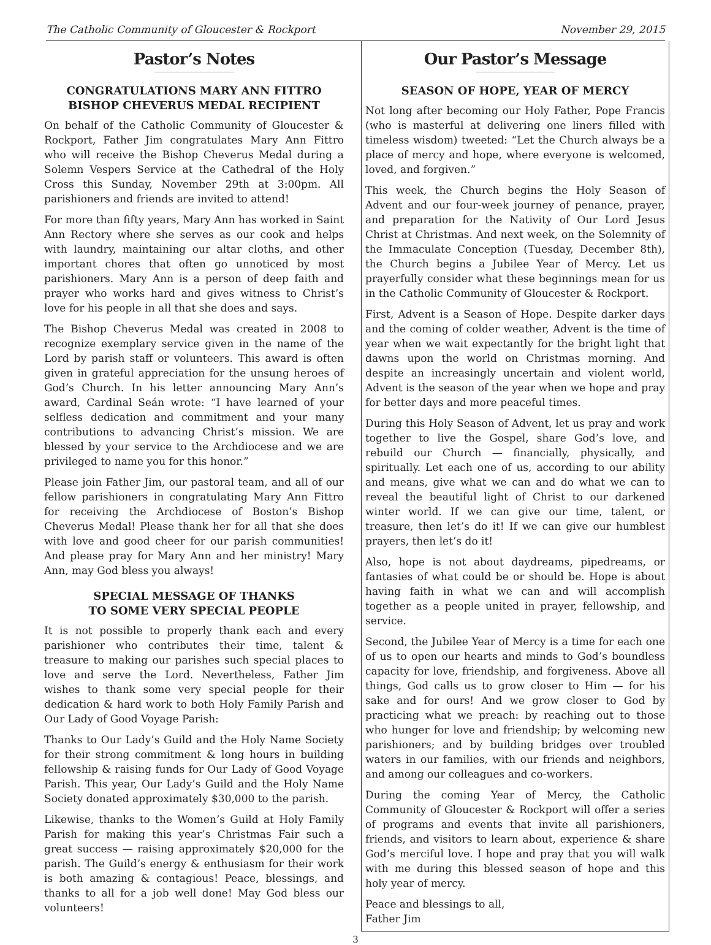The Catholic Community of Gloucester & Rockport November 29, 2015
Pastor’s Notes
CONGRATULATIONS MARY ANN FITTRO
BISHOP CHEVERUS MEDAL RECIPIENT
On behalf of the Catholic Community of Gloucester & Rockport, Father Jim congratulates Mary Ann Fittro who will receive the Bishop Cheverus Medal during a Solemn Vespers Service at the Cathedral of the Holy Cross this Sunday, November 29th at 3:00pm. All parishioners and friends are invited to attend!
For more than fifty years, Mary Ann has worked in Saint Ann Rectory where she serves as our cook and helps with laundry, maintaining our altar cloths, and other important chores that often go unnoticed by most parishioners. Mary Ann is a person of deep faith and prayer who works hard and gives witness to Christ’s love for his people in all that she does and says.
The Bishop Cheverus Medal was created in 2008 to recognize exemplary service given in the name of the Lord by parish staff or volunteers. This award is often given in grateful appreciation for the unsung heroes of God’s Church. In his letter announcing Mary Ann’s award, Cardinal Seán wrote: “I have learned of your selfless dedication and commitment and your many contributions to advancing Christ’s mission. We are blessed by your service to the Archdiocese and we are privileged to name you for this honor.”
Please join Father Jim, our pastoral team, and all of our fellow parishioners in congratulating Mary Ann Fittro for receiving the Archdiocese of Boston’s Bishop Cheverus Medal! Please thank her for all that she does with love and good cheer for our parish communities! And please pray for Mary Ann and her ministry! Mary Ann, may God bless you always!
SPECIAL MESSAGE OF THANKS
TO SOME VERY SPECIAL PEOPLE
It is not possible to properly thank each and every parishioner who contributes their time, talent & treasure to making our parishes such special places to love and serve the Lord. Nevertheless, Father Jim wishes to thank some very special people for their dedication & hard work to both Holy Family Parish and Our Lady of Good Voyage Parish:
Thanks to Our Lady’s Guild and the Holy Name Society for their strong commitment & long hours in building fellowship & raising funds for Our Lady of Good Voyage Parish. This year, Our Lady’s Guild and the Holy Name Society donated approximately $30,000 to the parish.
Likewise, thanks to the Women’s Guild at Holy Family Parish for making this year’s Christmas Fair such a great success — raising approximately $20,000 for the parish. The Guild’s energy & enthusiasm for their work is both amazing & contagious! Peace, blessings, and thanks to all for a job well done! May God bless our volunteers!
Our Pastor’s Message
SEASON OF HOPE, YEAR OF MERCY
Not long after becoming our Holy Father, Pope Francis (who is masterful at delivering one liners filled with timeless wisdom) tweeted: “Let the Church always be a place of mercy and hope, where everyone is welcomed, loved, and forgiven.”
This week, the Church begins the Holy Season of Advent and our four-week journey of penance, prayer, and preparation for the Nativity of Our Lord Jesus Christ at Christmas. And next week, on the Solemnity of the Immaculate Conception (Tuesday, December 8th), the Church begins a Jubilee Year of Mercy. Let us prayerfully consider what these beginnings mean for us in the Catholic Community of Gloucester & Rockport.
First, Advent is a Season of Hope. Despite darker days and the coming of colder weather, Advent is the time of year when we wait expectantly for the bright light that dawns upon the world on Christmas morning. And despite an increasingly uncertain and violent world, Advent is the season of the year when we hope and pray for better days and more peaceful times.
During this Holy Season of Advent, let us pray and work together to live the Gospel, share God’s love, and rebuild our Church — financially, physically, and spiritually. Let each one of us, according to our ability and means, give what we can and do what we can to reveal the beautiful light of Christ to our darkened winter world. If we can give our time, talent, or treasure, then let’s do it! If we can give our humblest prayers, then let’s do it!
Also, hope is not about daydreams, pipedreams, or fantasies of what could be or should be. Hope is about having faith in what we can and will accomplish together as a people united in prayer, fellowship, and service.
Second, the Jubilee Year of Mercy is a time for each one of us to open our hearts and minds to God’s boundless capacity for love, friendship, and forgiveness. Above all things, God calls us to grow closer to Him — for his sake and for ours! And we grow closer to God by practicing what we preach: by reaching out to those who hunger for love and friendship; by welcoming new parishioners; and by building bridges over troubled waters in our families, with our friends and neighbors, and among our colleagues and co-workers.
During the coming Year of Mercy, the Catholic Community of Gloucester & Rockport will offer a series of programs and events that invite all parishioners, friends, and visitors to learn about, experience & share God’s merciful love. I hope and pray that you will walk with me during this blessed season of hope and this holy year of mercy.
Peace and blessings to all,
Father Jim
3